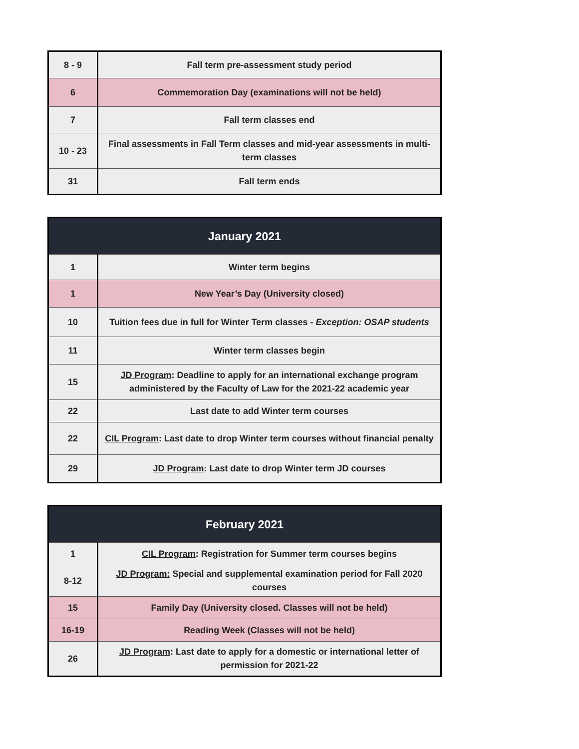| 8 - 9 | Fall term pre-assessment study period |
| 6 | Commemoration Day (examinations will not be held) |
| 7 | Fall term classes end |
| 10 - 23 | Final assessments in Fall Term classes and mid-year assessments in multi-term classes |
| 31 | Fall term ends |
| January 2021 | |
| --- | --- |
| 1 | Winter term begins |
| 1 | New Year’s Day (University closed) |
| 10 | Tuition fees due in full for Winter Term classes - Exception: OSAP students |
| 11 | Winter term classes begin |
| 15 | JD Program : Deadline to apply for an international exchange program administered by the Faculty of Law for the 2021-22 academic year |
| 22 | Last date to add Winter term courses |
| 22 | CIL Program : Last date to drop Winter term courses without financial penalty |
| 29 | JD Program : Last date to drop Winter term JD courses |
| February 2021 | |
| --- | --- |
| 1 | CIL Program : Registration for Summer term courses begins |
| 8-12 | JD Program: Special and supplemental examination period for Fall 2020 courses |
| 15 | Family Day (University closed. Classes will not be held) |
| 16-19 | Reading Week (Classes will not be held) |
| 26 | JD Program : Last date to apply for a domestic or international letter of permission for 2021-22 |